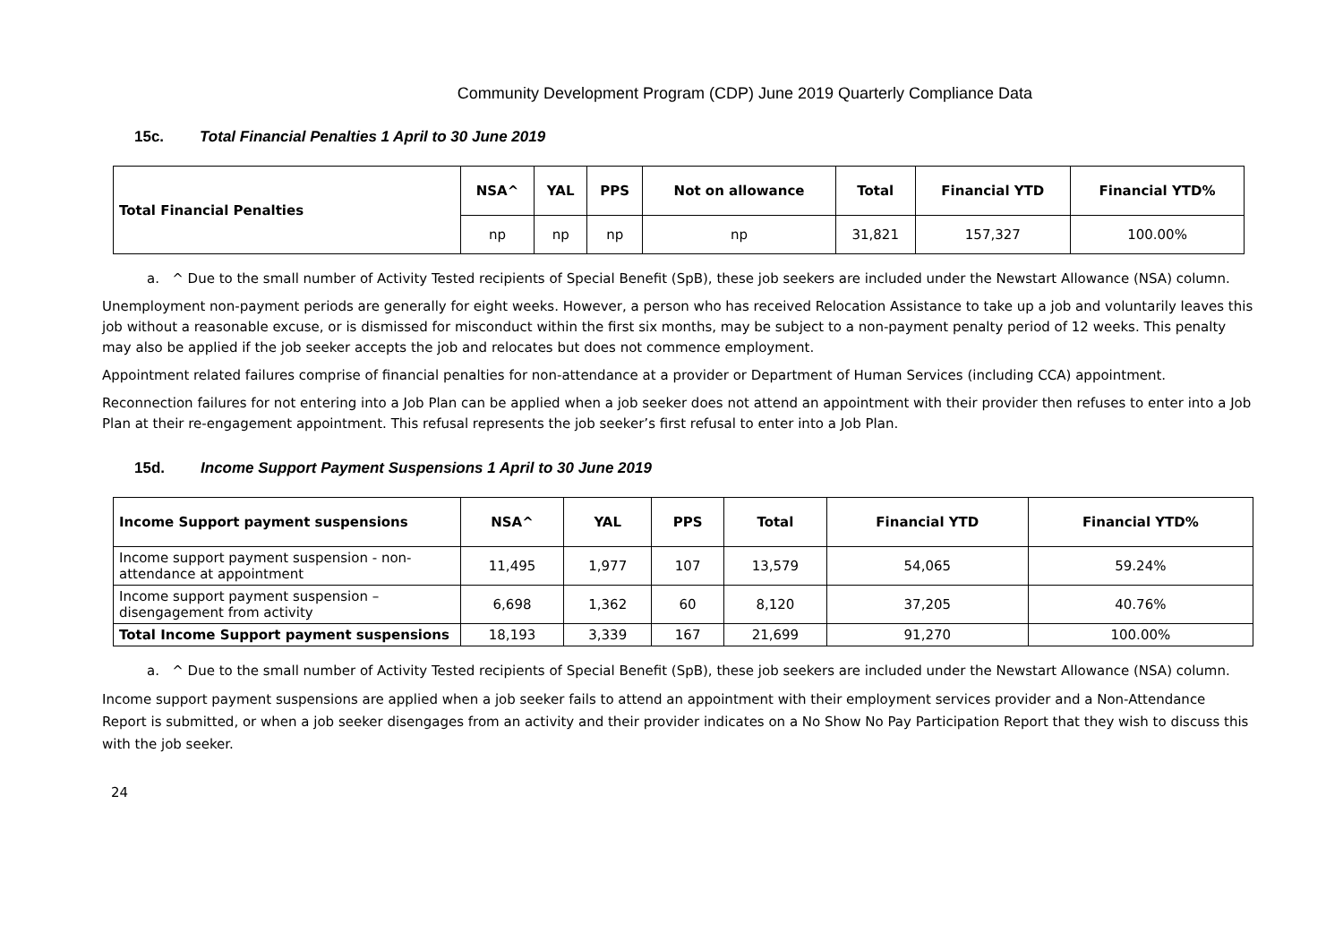Community Development Program (CDP) June 2019 Quarterly Compliance Data
15c. Total Financial Penalties 1 April to 30 June 2019
| Total Financial Penalties | NSA^ | YAL | PPS | Not on allowance | Total | Financial YTD | Financial YTD% |
| --- | --- | --- | --- | --- | --- | --- | --- |
| | np | np | np | np | 31,821 | 157,327 | 100.00% |
a. ^ Due to the small number of Activity Tested recipients of Special Benefit (SpB), these job seekers are included under the Newstart Allowance (NSA) column.
Unemployment non-payment periods are generally for eight weeks. However, a person who has received Relocation Assistance to take up a job and voluntarily leaves this job without a reasonable excuse, or is dismissed for misconduct within the first six months, may be subject to a non-payment penalty period of 12 weeks. This penalty may also be applied if the job seeker accepts the job and relocates but does not commence employment.
Appointment related failures comprise of financial penalties for non-attendance at a provider or Department of Human Services (including CCA) appointment.
Reconnection failures for not entering into a Job Plan can be applied when a job seeker does not attend an appointment with their provider then refuses to enter into a Job Plan at their re-engagement appointment. This refusal represents the job seeker’s first refusal to enter into a Job Plan.
15d. Income Support Payment Suspensions 1 April to 30 June 2019
| Income Support payment suspensions | NSA^ | YAL | PPS | Total | Financial YTD | Financial YTD% |
| --- | --- | --- | --- | --- | --- | --- |
| Income support payment suspension - non-attendance at appointment | 11,495 | 1,977 | 107 | 13,579 | 54,065 | 59.24% |
| Income support payment suspension – disengagement from activity | 6,698 | 1,362 | 60 | 8,120 | 37,205 | 40.76% |
| Total Income Support payment suspensions | 18,193 | 3,339 | 167 | 21,699 | 91,270 | 100.00% |
a. ^ Due to the small number of Activity Tested recipients of Special Benefit (SpB), these job seekers are included under the Newstart Allowance (NSA) column.
Income support payment suspensions are applied when a job seeker fails to attend an appointment with their employment services provider and a Non-Attendance Report is submitted, or when a job seeker disengages from an activity and their provider indicates on a No Show No Pay Participation Report that they wish to discuss this with the job seeker.
24